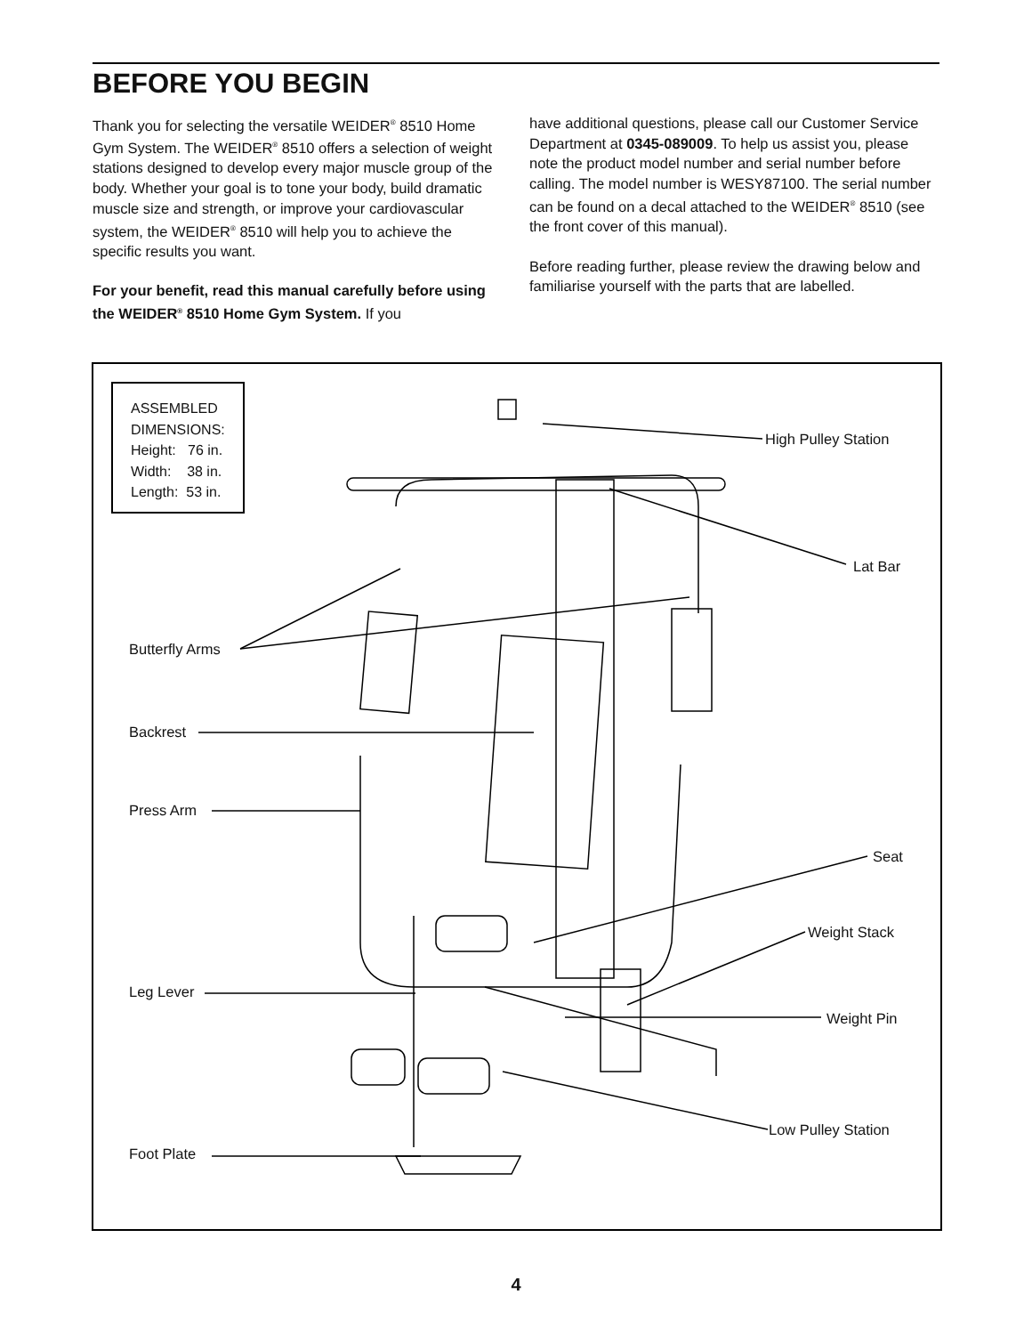BEFORE YOU BEGIN
Thank you for selecting the versatile WEIDER<sup>®</sup> 8510 Home Gym System. The WEIDER<sup>®</sup> 8510 offers a selection of weight stations designed to develop every major muscle group of the body. Whether your goal is to tone your body, build dramatic muscle size and strength, or improve your cardiovascular system, the WEIDER<sup>®</sup> 8510 will help you to achieve the specific results you want.
For your benefit, read this manual carefully before using the WEIDER<sup>®</sup> 8510 Home Gym System. If you
have additional questions, please call our Customer Service Department at 0345-089009. To help us assist you, please note the product model number and serial number before calling. The model number is WESY87100. The serial number can be found on a decal attached to the WEIDER<sup>®</sup> 8510 (see the front cover of this manual).
Before reading further, please review the drawing below and familiarise yourself with the parts that are labelled.
ASSEMBLED
DIMENSIONS:
Height: 76 in.
Width: 38 in.
Length: 53 in.
High Pulley Station
Lat Bar
Butterfly Arms
Backrest
Press Arm
Seat
Weight Stack
Leg Lever
Weight Pin
Low Pulley Station
Foot Plate
4